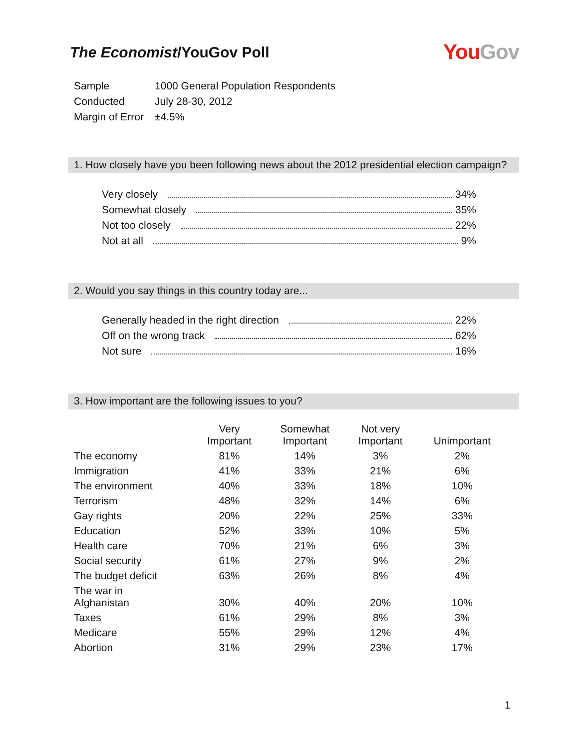The Economist/YouGov Poll
YouGov
| Sample | 1000 General Population Respondents |
| Conducted | July 28-30, 2012 |
| Margin of Error | ±4.5% |
1. How closely have you been following news about the 2012 presidential election campaign?
Very closely 34%
Somewhat closely 35%
Not too closely 22%
Not at all 9%
2. Would you say things in this country today are...
Generally headed in the right direction 22%
Off on the wrong track 62%
Not sure 16%
3. How important are the following issues to you?
| | Very Important | Somewhat Important | Not very Important | Unimportant |
| --- | --- | --- | --- | --- |
| The economy | 81% | 14% | 3% | 2% |
| Immigration | 41% | 33% | 21% | 6% |
| The environment | 40% | 33% | 18% | 10% |
| Terrorism | 48% | 32% | 14% | 6% |
| Gay rights | 20% | 22% | 25% | 33% |
| Education | 52% | 33% | 10% | 5% |
| Health care | 70% | 21% | 6% | 3% |
| Social security | 61% | 27% | 9% | 2% |
| The budget deficit | 63% | 26% | 8% | 4% |
| The war in Afghanistan | 30% | 40% | 20% | 10% |
| Taxes | 61% | 29% | 8% | 3% |
| Medicare | 55% | 29% | 12% | 4% |
| Abortion | 31% | 29% | 23% | 17% |
1